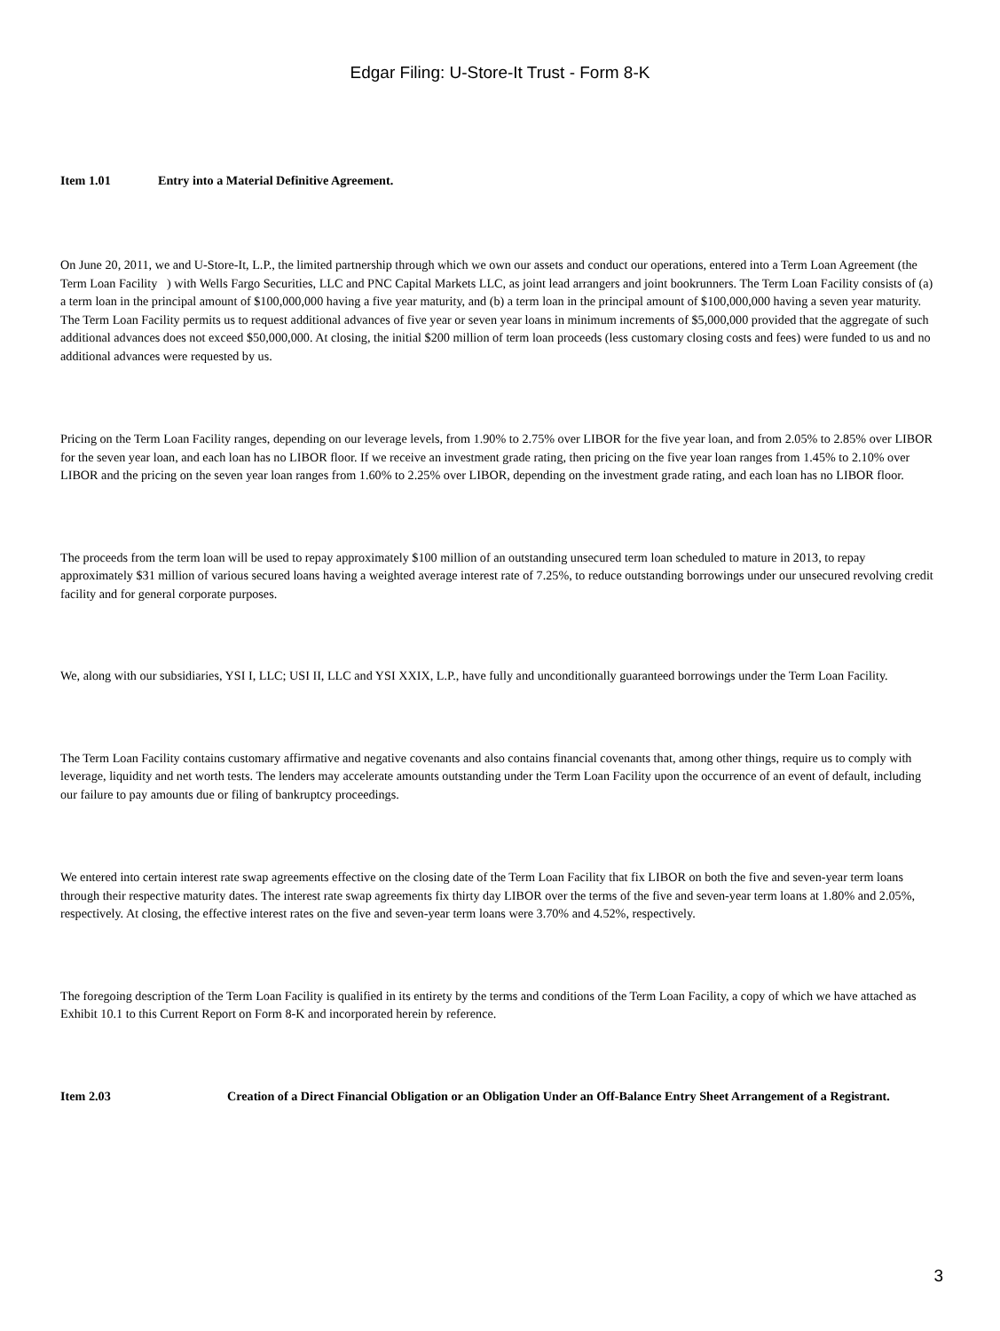Edgar Filing: U-Store-It Trust - Form 8-K
Item 1.01 Entry into a Material Definitive Agreement.
On June 20, 2011, we and U-Store-It, L.P., the limited partnership through which we own our assets and conduct our operations, entered into a Term Loan Agreement (the Term Loan Facility ) with Wells Fargo Securities, LLC and PNC Capital Markets LLC, as joint lead arrangers and joint bookrunners. The Term Loan Facility consists of (a) a term loan in the principal amount of $100,000,000 having a five year maturity, and (b) a term loan in the principal amount of $100,000,000 having a seven year maturity. The Term Loan Facility permits us to request additional advances of five year or seven year loans in minimum increments of $5,000,000 provided that the aggregate of such additional advances does not exceed $50,000,000. At closing, the initial $200 million of term loan proceeds (less customary closing costs and fees) were funded to us and no additional advances were requested by us.
Pricing on the Term Loan Facility ranges, depending on our leverage levels, from 1.90% to 2.75% over LIBOR for the five year loan, and from 2.05% to 2.85% over LIBOR for the seven year loan, and each loan has no LIBOR floor. If we receive an investment grade rating, then pricing on the five year loan ranges from 1.45% to 2.10% over LIBOR and the pricing on the seven year loan ranges from 1.60% to 2.25% over LIBOR, depending on the investment grade rating, and each loan has no LIBOR floor.
The proceeds from the term loan will be used to repay approximately $100 million of an outstanding unsecured term loan scheduled to mature in 2013, to repay approximately $31 million of various secured loans having a weighted average interest rate of 7.25%, to reduce outstanding borrowings under our unsecured revolving credit facility and for general corporate purposes.
We, along with our subsidiaries, YSI I, LLC; USI II, LLC and YSI XXIX, L.P., have fully and unconditionally guaranteed borrowings under the Term Loan Facility.
The Term Loan Facility contains customary affirmative and negative covenants and also contains financial covenants that, among other things, require us to comply with leverage, liquidity and net worth tests. The lenders may accelerate amounts outstanding under the Term Loan Facility upon the occurrence of an event of default, including our failure to pay amounts due or filing of bankruptcy proceedings.
We entered into certain interest rate swap agreements effective on the closing date of the Term Loan Facility that fix LIBOR on both the five and seven-year term loans through their respective maturity dates. The interest rate swap agreements fix thirty day LIBOR over the terms of the five and seven-year term loans at 1.80% and 2.05%, respectively. At closing, the effective interest rates on the five and seven-year term loans were 3.70% and 4.52%, respectively.
The foregoing description of the Term Loan Facility is qualified in its entirety by the terms and conditions of the Term Loan Facility, a copy of which we have attached as Exhibit 10.1 to this Current Report on Form 8-K and incorporated herein by reference.
Item 2.03 Creation of a Direct Financial Obligation or an Obligation Under an Off-Balance Entry Sheet Arrangement of a Registrant.
3